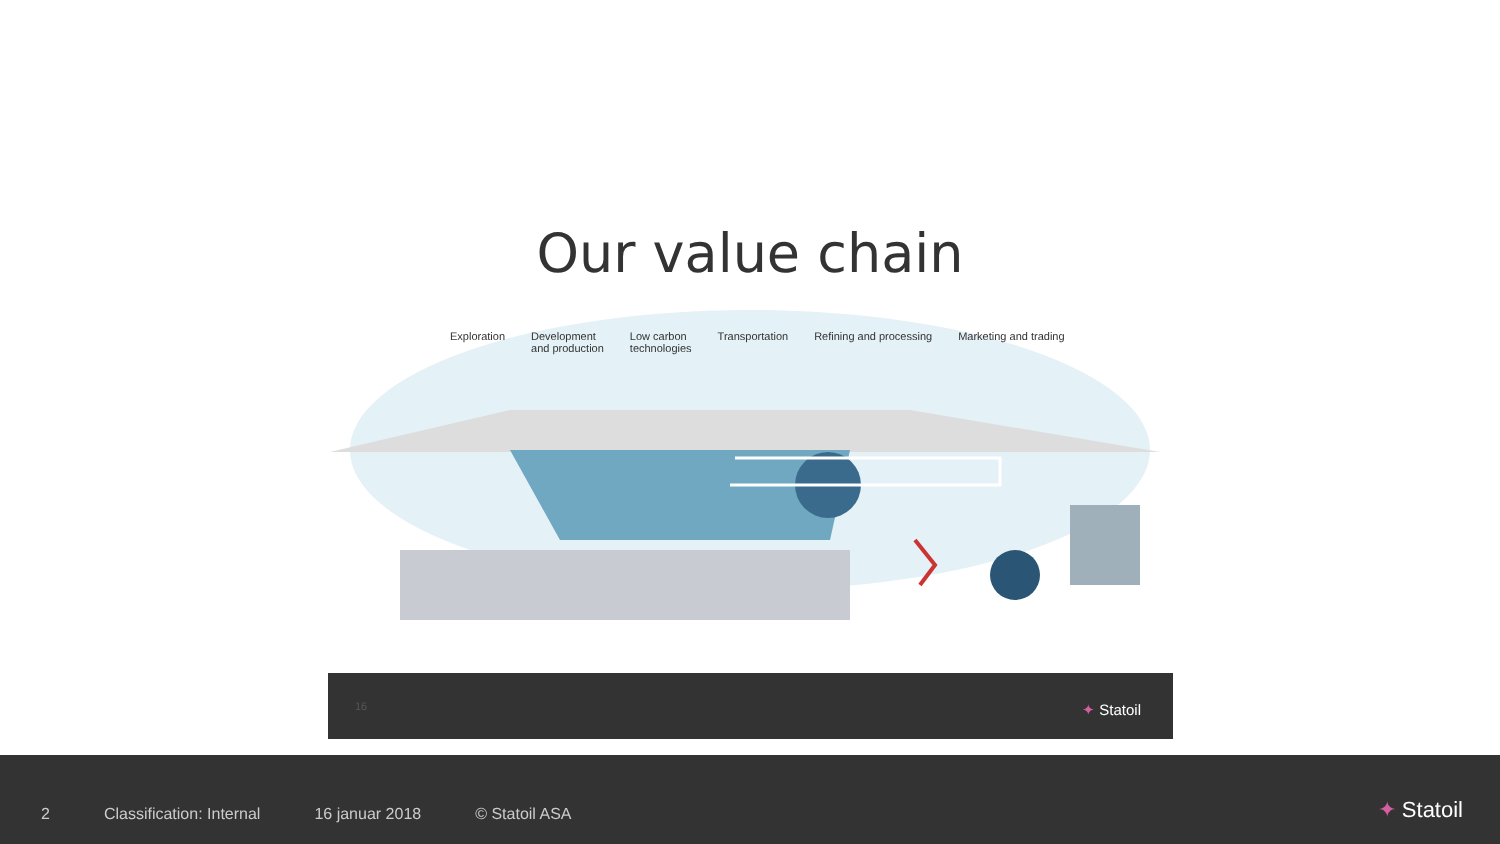Our value chain
Exploration Development
and production Low carbon
technologies Transportation Refining and processing Marketing and trading
16 ✦ Statoil
2 Classification: Internal 16 januar 2018 © Statoil ASA
✦ Statoil